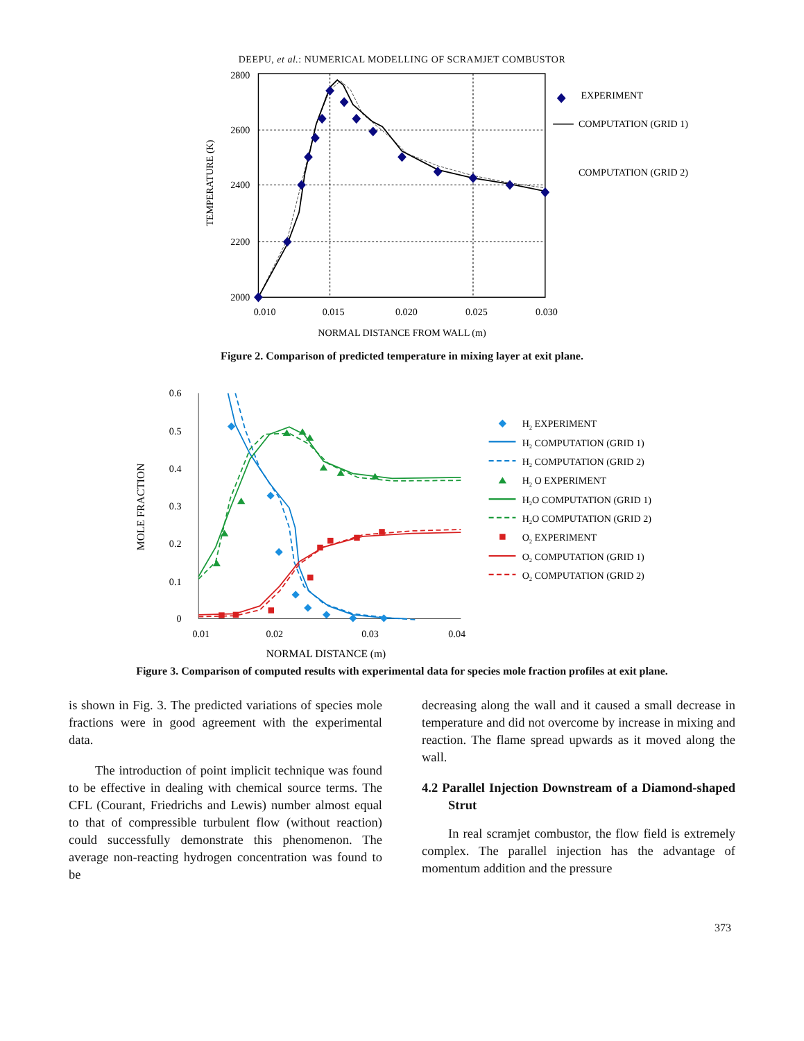DEEPU, et al.: NUMERICAL MODELLING OF SCRAMJET COMBUSTOR
2800
2600
2400
2200
2000
0.010
0.015
0.020
0.025
0.030
NORMAL DISTANCE FROM WALL (m)
TEMPERATURE (K)
EXPERIMENT
COMPUTATION (GRID 1)
COMPUTATION (GRID 2)
Figure 2. Comparison of predicted temperature in mixing layer at exit plane.
0.6
0.5
0.4
0.3
0.2
0.1
0
0.01
0.02
0.03
0.04
NORMAL DISTANCE (m)
MOLE FRACTION
H2 EXPERIMENT
H2 COMPUTATION (GRID 1)
H2 COMPUTATION (GRID 2)
H2 O EXPERIMENT
H2O COMPUTATION (GRID 1)
H2O COMPUTATION (GRID 2)
O2 EXPERIMENT
O2 COMPUTATION (GRID 1)
O2 COMPUTATION (GRID 2)
Figure 3. Comparison of computed results with experimental data for species mole fraction profiles at exit plane.
is shown in Fig. 3. The predicted variations of species mole fractions were in good agreement with the experimental data.
The introduction of point implicit technique was found to be effective in dealing with chemical source terms. The CFL (Courant, Friedrichs and Lewis) number almost equal to that of compressible turbulent flow (without reaction) could successfully demonstrate this phenomenon. The average non-reacting hydrogen concentration was found to be
decreasing along the wall and it caused a small decrease in temperature and did not overcome by increase in mixing and reaction. The flame spread upwards as it moved along the wall.
4.2 Parallel Injection Downstream of a Diamond-shaped Strut
In real scramjet combustor, the flow field is extremely complex. The parallel injection has the advantage of momentum addition and the pressure
373